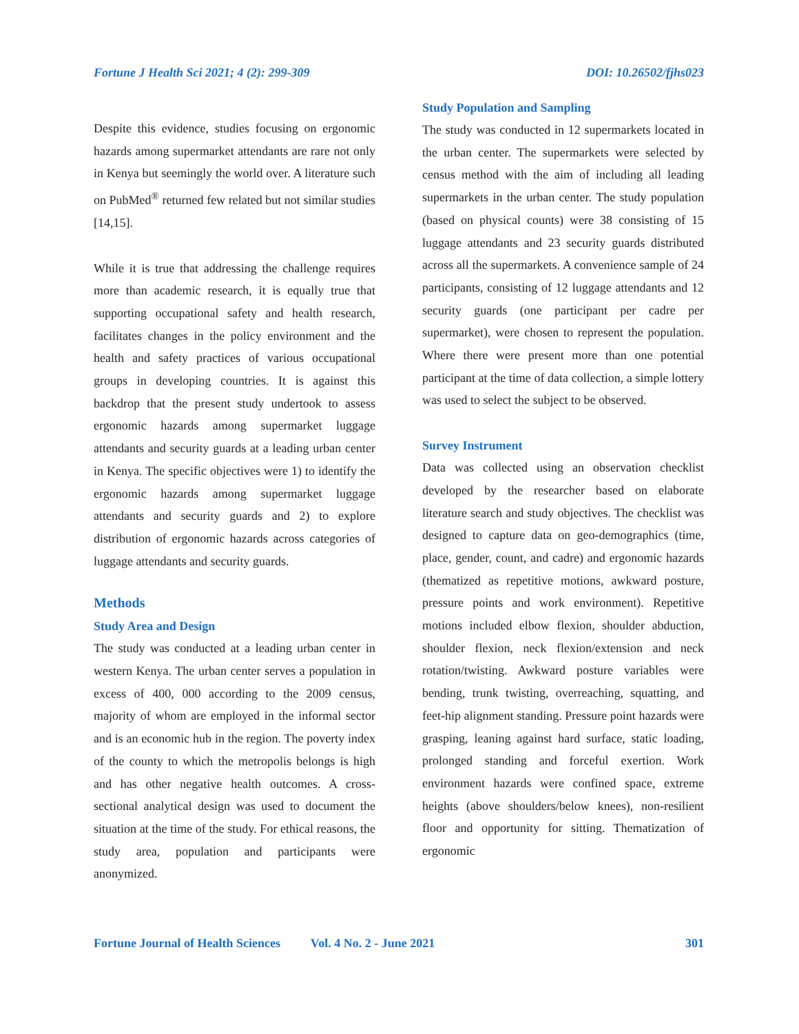Fortune J Health Sci 2021; 4 (2): 299-309 DOI: 10.26502/fjhs023
Despite this evidence, studies focusing on ergonomic hazards among supermarket attendants are rare not only in Kenya but seemingly the world over. A literature such on PubMed<sup>®</sup> returned few related but not similar studies [14,15].
While it is true that addressing the challenge requires more than academic research, it is equally true that supporting occupational safety and health research, facilitates changes in the policy environment and the health and safety practices of various occupational groups in developing countries. It is against this backdrop that the present study undertook to assess ergonomic hazards among supermarket luggage attendants and security guards at a leading urban center in Kenya. The specific objectives were 1) to identify the ergonomic hazards among supermarket luggage attendants and security guards and 2) to explore distribution of ergonomic hazards across categories of luggage attendants and security guards.
Methods
Study Area and Design
The study was conducted at a leading urban center in western Kenya. The urban center serves a population in excess of 400, 000 according to the 2009 census, majority of whom are employed in the informal sector and is an economic hub in the region. The poverty index of the county to which the metropolis belongs is high and has other negative health outcomes. A cross-sectional analytical design was used to document the situation at the time of the study. For ethical reasons, the study area, population and participants were anonymized.
Study Population and Sampling
The study was conducted in 12 supermarkets located in the urban center. The supermarkets were selected by census method with the aim of including all leading supermarkets in the urban center. The study population (based on physical counts) were 38 consisting of 15 luggage attendants and 23 security guards distributed across all the supermarkets. A convenience sample of 24 participants, consisting of 12 luggage attendants and 12 security guards (one participant per cadre per supermarket), were chosen to represent the population. Where there were present more than one potential participant at the time of data collection, a simple lottery was used to select the subject to be observed.
Survey Instrument
Data was collected using an observation checklist developed by the researcher based on elaborate literature search and study objectives. The checklist was designed to capture data on geo-demographics (time, place, gender, count, and cadre) and ergonomic hazards (thematized as repetitive motions, awkward posture, pressure points and work environment). Repetitive motions included elbow flexion, shoulder abduction, shoulder flexion, neck flexion/extension and neck rotation/twisting. Awkward posture variables were bending, trunk twisting, overreaching, squatting, and feet-hip alignment standing. Pressure point hazards were grasping, leaning against hard surface, static loading, prolonged standing and forceful exertion. Work environment hazards were confined space, extreme heights (above shoulders/below knees), non-resilient floor and opportunity for sitting. Thematization of ergonomic
Fortune Journal of Health Sciences Vol. 4 No. 2 - June 2021 301